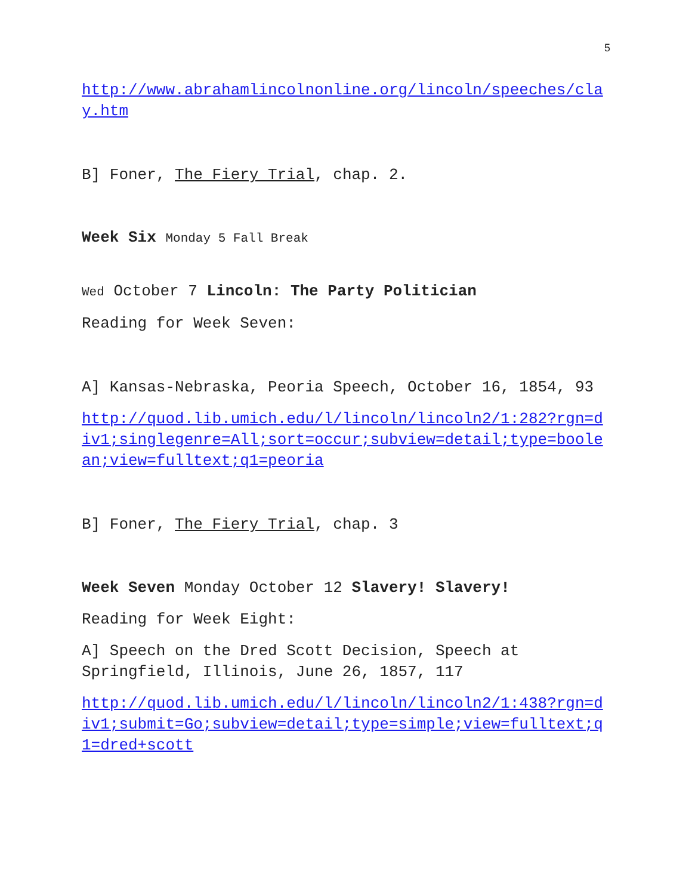5
http://www.abrahamlincolnonline.org/lincoln/speeches/clay.htm
B] Foner, The Fiery Trial, chap. 2.
Week Six Monday 5 Fall Break
Wed October 7 Lincoln: The Party Politician
Reading for Week Seven:
A] Kansas-Nebraska, Peoria Speech, October 16, 1854, 93
http://quod.lib.umich.edu/l/lincoln/lincoln2/1:282?rgn=div1;singlegenre=All;sort=occur;subview=detail;type=boolean;view=fulltext;q1=peoria
B] Foner, The Fiery Trial, chap. 3
Week Seven Monday October 12 Slavery! Slavery!
Reading for Week Eight:
A] Speech on the Dred Scott Decision, Speech at Springfield, Illinois, June 26, 1857, 117
http://quod.lib.umich.edu/l/lincoln/lincoln2/1:438?rgn=div1;submit=Go;subview=detail;type=simple;view=fulltext;q1=dred+scott